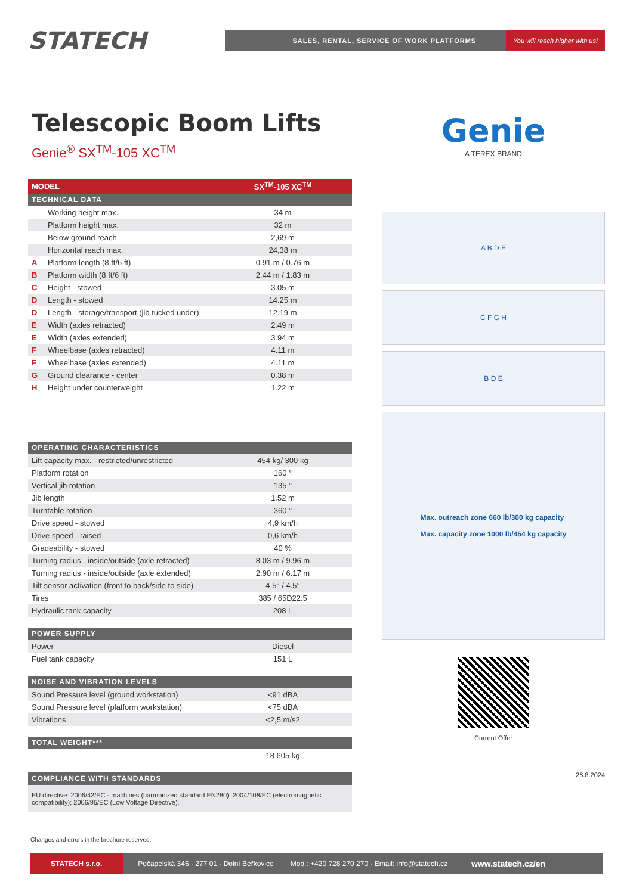STATECH
SALES, RENTAL, SERVICE OF WORK PLATFORMS You will reach higher with us!
Telescopic Boom Lifts
Genie<sup>®</sup> SX<sup>TM</sup>-105 XC<sup>TM</sup>
| MODEL | | SX<sup>TM</sup>-105 XC<sup>TM</sup> |
| TECHNICAL DATA | | |
| | Working height max. | 34 m |
| | Platform height max. | 32 m |
| | Below ground reach | 2,69 m |
| | Horizontal reach max. | 24,38 m |
| A | Platform length (8 ft/6 ft) | 0.91 m / 0.76 m |
| B | Platform width (8 ft/6 ft) | 2.44 m / 1.83 m |
| C | Height - stowed | 3.05 m |
| D | Length - stowed | 14.25 m |
| D | Length - storage/transport (jib tucked under) | 12.19 m |
| E | Width (axles retracted) | 2.49 m |
| E | Width (axles extended) | 3.94 m |
| F | Wheelbase (axles retracted) | 4.11 m |
| F | Wheelbase (axles extended) | 4.11 m |
| G | Ground clearance - center | 0.38 m |
| H | Height under counterweight | 1.22 m |
| OPERATING CHARACTERISTICS | |
| Lift capacity max. - restricted/unrestricted | 454 kg/ 300 kg |
| Platform rotation | 160 ° |
| Vertical jib rotation | 135 ° |
| Jib length | 1.52 m |
| Turntable rotation | 360 ° |
| Drive speed - stowed | 4,9 km/h |
| Drive speed - raised | 0,6 km/h |
| Gradeability - stowed | 40 % |
| Turning radius - inside/outside (axle retracted) | 8.03 m / 9.96 m |
| Turning radius - inside/outside (axle extended) | 2.90 m / 6.17 m |
| Tilt sensor activation (front to back/side to side) | 4.5° / 4.5° |
| Tires | 385 / 65D22.5 |
| Hydraulic tank capacity | 208 L |
| POWER SUPPLY | |
| Power | Diesel |
| Fuel tank capacity | 151 L |
| NOISE AND VIBRATION LEVELS | |
| Sound Pressure level (ground workstation) | <91 dBA |
| Sound Pressure level (platform workstation) | <75 dBA |
| Vibrations | <2,5 m/s2 |
| TOTAL WEIGHT*** | |
| | 18 605 kg |
| COMPLIANCE WITH STANDARDS |
| EU directive: 2006/42/EC - machines (harmonized standard EN280); 2004/108/EC (electromagnetic compatibility); 2006/95/EC (Low Voltage Directive). |
Changes and errors in the brochure reserved.
Genie
A TEREX BRAND
A B D E
C F G H
B D E
Max. outreach zone 660 lb/300 kg capacity
Max. capacity zone 1000 lb/454 kg capacity
Current Offer
26.8.2024
STATECH s.r.o. Počapelská 346 · 277 01 · Dolní Beřkovice Mob.: +420 728 270 270 · Email: info@statech.cz www.statech.cz/en